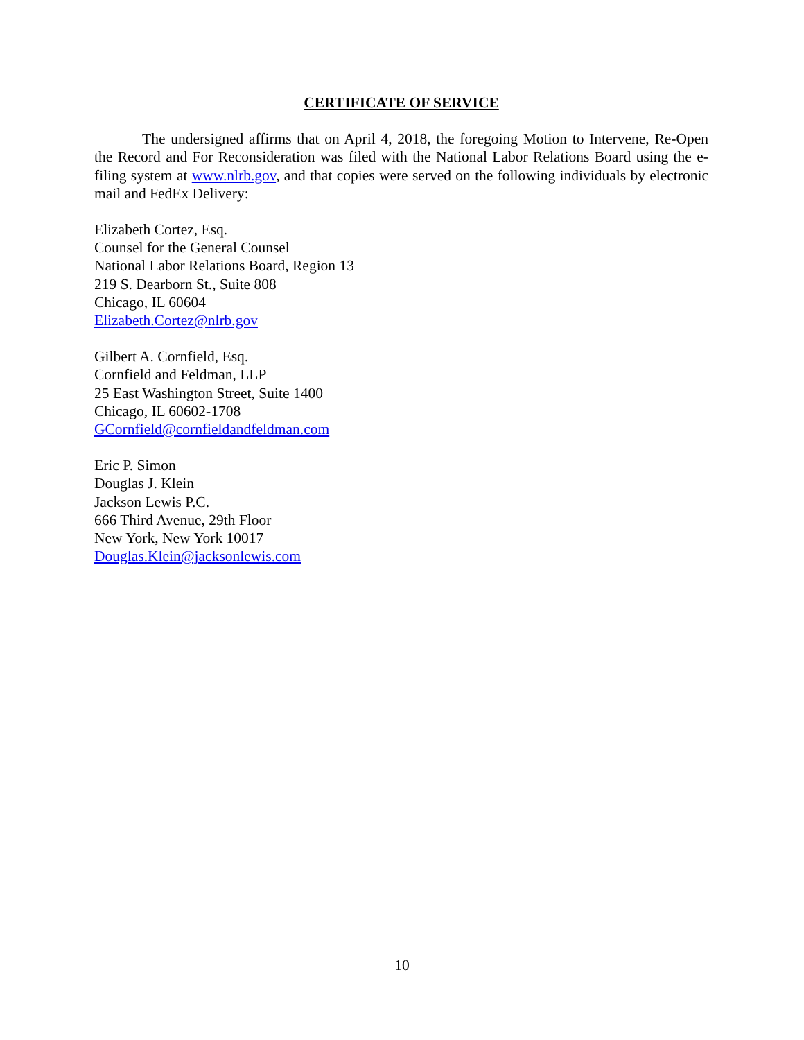CERTIFICATE OF SERVICE
The undersigned affirms that on April 4, 2018, the foregoing Motion to Intervene, Re-Open the Record and For Reconsideration was filed with the National Labor Relations Board using the e-filing system at www.nlrb.gov, and that copies were served on the following individuals by electronic mail and FedEx Delivery:
Elizabeth Cortez, Esq.
Counsel for the General Counsel
National Labor Relations Board, Region 13
219 S. Dearborn St., Suite 808
Chicago, IL 60604
Elizabeth.Cortez@nlrb.gov
Gilbert A. Cornfield, Esq.
Cornfield and Feldman, LLP
25 East Washington Street, Suite 1400
Chicago, IL 60602-1708
GCornfield@cornfieldandfeldman.com
Eric P. Simon
Douglas J. Klein
Jackson Lewis P.C.
666 Third Avenue, 29th Floor
New York, New York 10017
Douglas.Klein@jacksonlewis.com
10